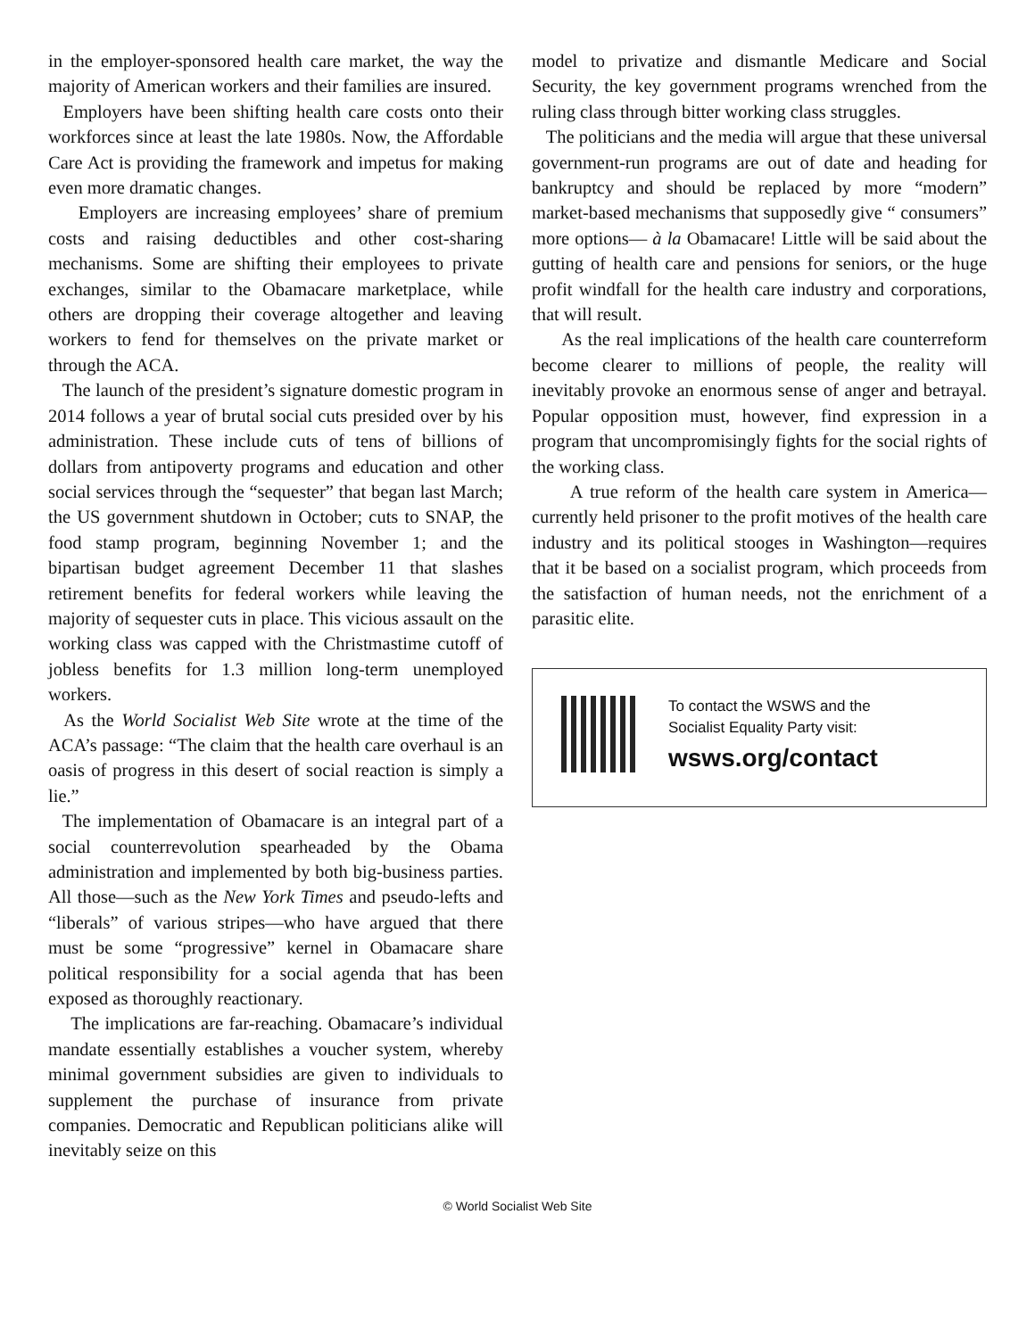in the employer-sponsored health care market, the way the majority of American workers and their families are insured.
Employers have been shifting health care costs onto their workforces since at least the late 1980s. Now, the Affordable Care Act is providing the framework and impetus for making even more dramatic changes.
Employers are increasing employees’ share of premium costs and raising deductibles and other cost-sharing mechanisms. Some are shifting their employees to private exchanges, similar to the Obamacare marketplace, while others are dropping their coverage altogether and leaving workers to fend for themselves on the private market or through the ACA.
The launch of the president’s signature domestic program in 2014 follows a year of brutal social cuts presided over by his administration. These include cuts of tens of billions of dollars from antipoverty programs and education and other social services through the “sequester” that began last March; the US government shutdown in October; cuts to SNAP, the food stamp program, beginning November 1; and the bipartisan budget agreement December 11 that slashes retirement benefits for federal workers while leaving the majority of sequester cuts in place. This vicious assault on the working class was capped with the Christmastime cutoff of jobless benefits for 1.3 million long-term unemployed workers.
As the World Socialist Web Site wrote at the time of the ACA’s passage: “The claim that the health care overhaul is an oasis of progress in this desert of social reaction is simply a lie.”
The implementation of Obamacare is an integral part of a social counterrevolution spearheaded by the Obama administration and implemented by both big-business parties. All those—such as the New York Times and pseudo-lefts and “liberals” of various stripes—who have argued that there must be some “progressive” kernel in Obamacare share political responsibility for a social agenda that has been exposed as thoroughly reactionary.
The implications are far-reaching. Obamacare’s individual mandate essentially establishes a voucher system, whereby minimal government subsidies are given to individuals to supplement the purchase of insurance from private companies. Democratic and Republican politicians alike will inevitably seize on this
model to privatize and dismantle Medicare and Social Security, the key government programs wrenched from the ruling class through bitter working class struggles.
The politicians and the media will argue that these universal government-run programs are out of date and heading for bankruptcy and should be replaced by more “modern” market-based mechanisms that supposedly give “ consumers” more options— à la Obamacare! Little will be said about the gutting of health care and pensions for seniors, or the huge profit windfall for the health care industry and corporations, that will result.
As the real implications of the health care counterreform become clearer to millions of people, the reality will inevitably provoke an enormous sense of anger and betrayal. Popular opposition must, however, find expression in a program that uncompromisingly fights for the social rights of the working class.
A true reform of the health care system in America—currently held prisoner to the profit motives of the health care industry and its political stooges in Washington—requires that it be based on a socialist program, which proceeds from the satisfaction of human needs, not the enrichment of a parasitic elite.
To contact the WSWS and the
Socialist Equality Party visit:
wsws.org/contact
© World Socialist Web Site